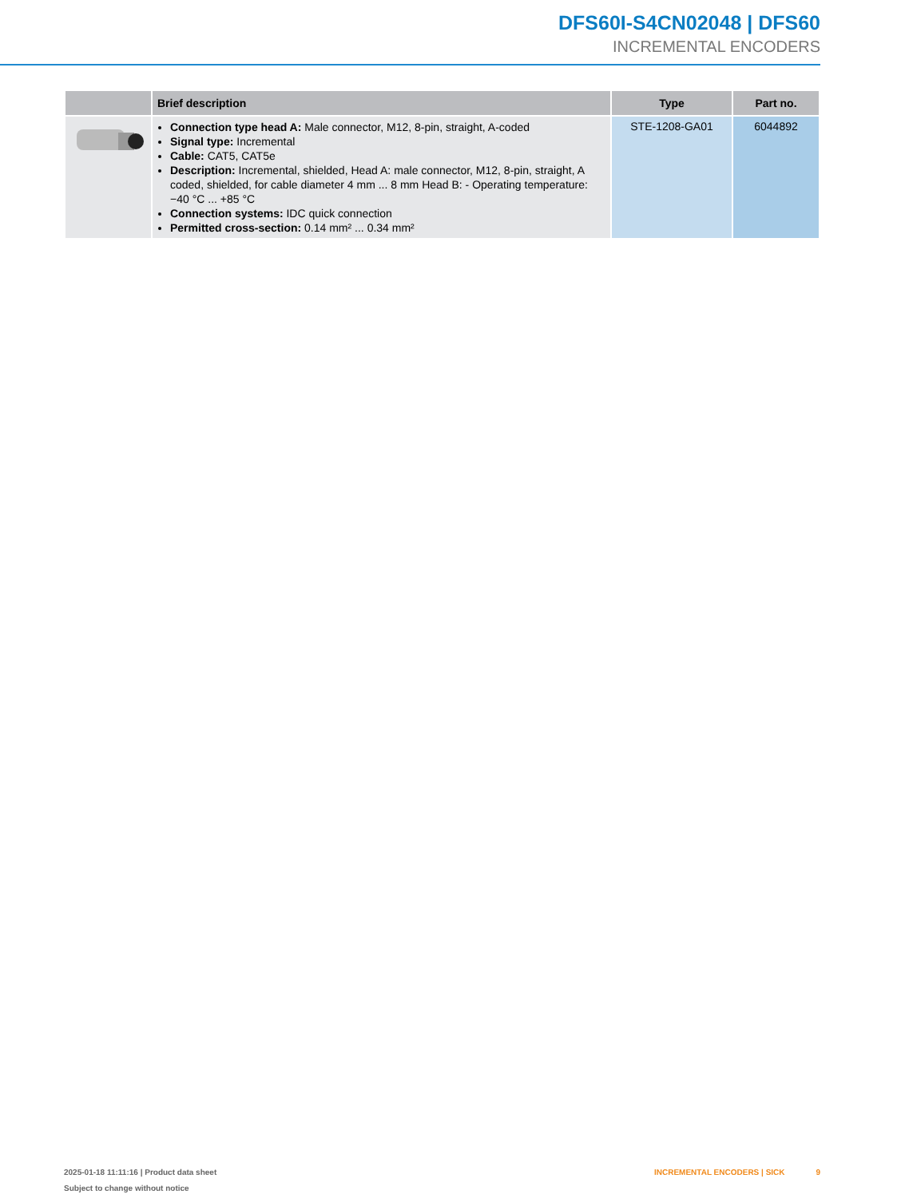DFS60I-S4CN02048 | DFS60
INCREMENTAL ENCODERS
| | Brief description | Type | Part no. |
| --- | --- | --- | --- |
| | Connection type head A: Male connector, M12, 8-pin, straight, A-coded Signal type: Incremental Cable: CAT5, CAT5e Description: Incremental, shielded, Head A: male connector, M12, 8-pin, straight, A coded, shielded, for cable diameter 4 mm ... 8 mm Head B: - Operating temperature: −40 °C ... +85 °C Connection systems: IDC quick connection Permitted cross-section: 0.14 mm² ... 0.34 mm² | STE-1208-GA01 | 6044892 |
2025-01-18 11:11:16 | Product data sheet
Subject to change without notice
INCREMENTAL ENCODERS | SICK 9